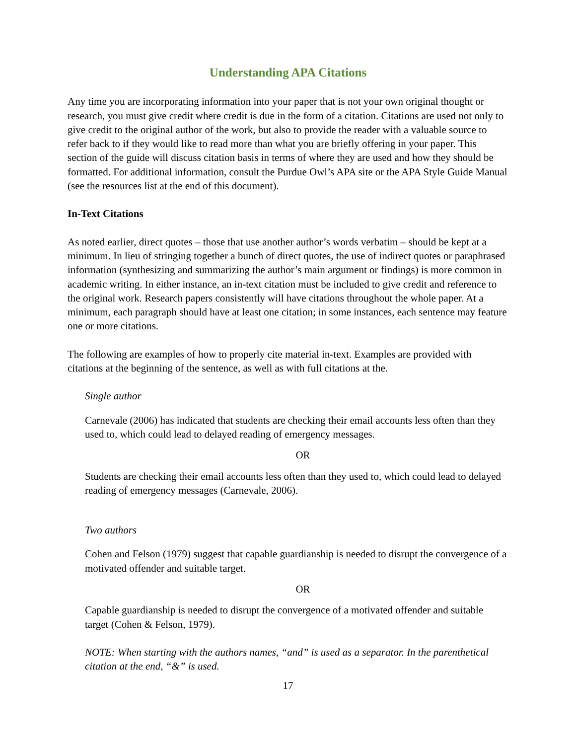Understanding APA Citations
Any time you are incorporating information into your paper that is not your own original thought or research, you must give credit where credit is due in the form of a citation. Citations are used not only to give credit to the original author of the work, but also to provide the reader with a valuable source to refer back to if they would like to read more than what you are briefly offering in your paper. This section of the guide will discuss citation basis in terms of where they are used and how they should be formatted. For additional information, consult the Purdue Owl’s APA site or the APA Style Guide Manual (see the resources list at the end of this document).
In-Text Citations
As noted earlier, direct quotes – those that use another author’s words verbatim – should be kept at a minimum. In lieu of stringing together a bunch of direct quotes, the use of indirect quotes or paraphrased information (synthesizing and summarizing the author’s main argument or findings) is more common in academic writing. In either instance, an in-text citation must be included to give credit and reference to the original work. Research papers consistently will have citations throughout the whole paper. At a minimum, each paragraph should have at least one citation; in some instances, each sentence may feature one or more citations.
The following are examples of how to properly cite material in-text. Examples are provided with citations at the beginning of the sentence, as well as with full citations at the.
Single author
Carnevale (2006) has indicated that students are checking their email accounts less often than they used to, which could lead to delayed reading of emergency messages.
OR
Students are checking their email accounts less often than they used to, which could lead to delayed reading of emergency messages (Carnevale, 2006).
Two authors
Cohen and Felson (1979) suggest that capable guardianship is needed to disrupt the convergence of a motivated offender and suitable target.
OR
Capable guardianship is needed to disrupt the convergence of a motivated offender and suitable target (Cohen & Felson, 1979).
NOTE: When starting with the authors names, “and” is used as a separator. In the parenthetical citation at the end, “&” is used.
17